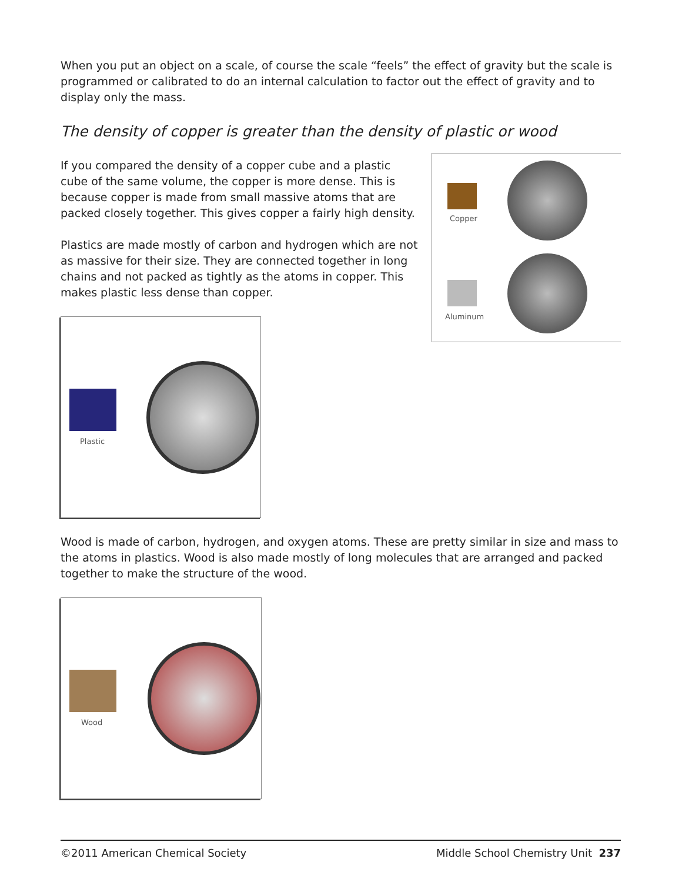When you put an object on a scale, of course the scale “feels” the effect of gravity but the scale is programmed or calibrated to do an internal calculation to factor out the effect of gravity and to display only the mass.
The density of copper is greater than the density of plastic or wood
If you compared the density of a copper cube and a plastic cube of the same volume, the copper is more dense. This is because copper is made from small massive atoms that are packed closely together. This gives copper a fairly high density.
Plastics are made mostly of carbon and hydrogen which are not as massive for their size. They are connected together in long chains and not packed as tightly as the atoms in copper. This makes plastic less dense than copper.
Plastic
Copper
Aluminum
Wood is made of carbon, hydrogen, and oxygen atoms. These are pretty similar in size and mass to the atoms in plastics. Wood is also made mostly of long molecules that are arranged and packed together to make the structure of the wood.
Wood
©2011 American Chemical Society Middle School Chemistry Unit 237